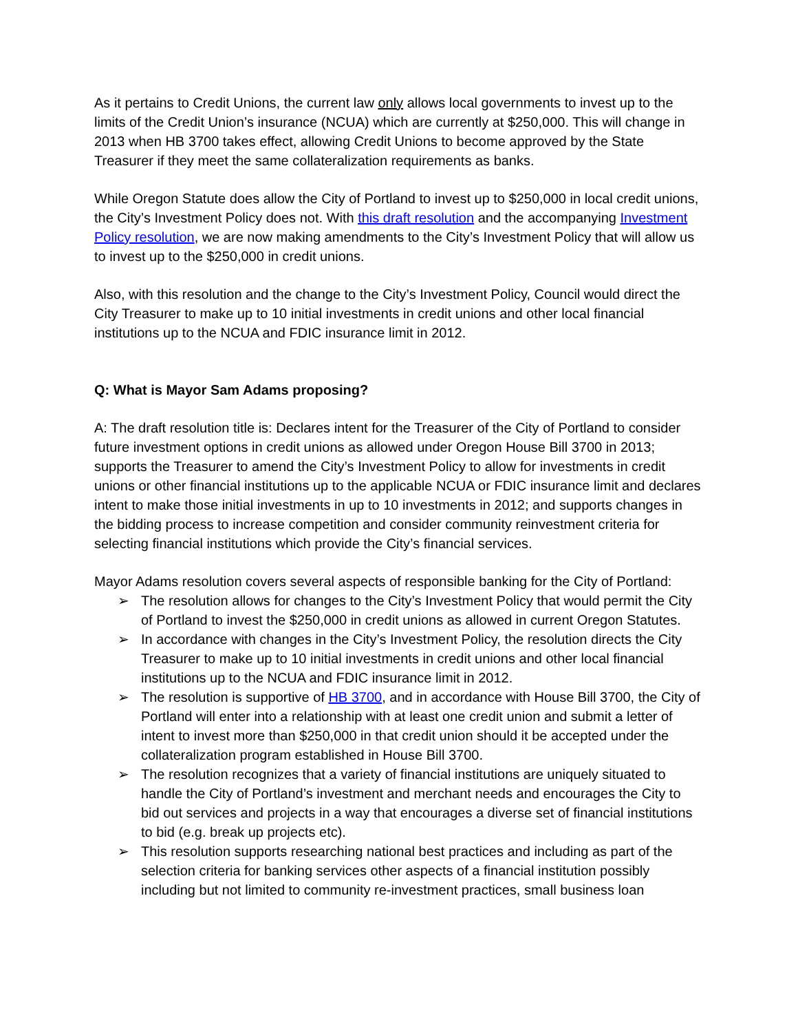As it pertains to Credit Unions, the current law only allows local governments to invest up to the limits of the Credit Union’s insurance (NCUA) which are currently at $250,000. This will change in 2013 when HB 3700 takes effect, allowing Credit Unions to become approved by the State Treasurer if they meet the same collateralization requirements as banks.
While Oregon Statute does allow the City of Portland to invest up to $250,000 in local credit unions, the City’s Investment Policy does not. With this draft resolution and the accompanying Investment Policy resolution, we are now making amendments to the City’s Investment Policy that will allow us to invest up to the $250,000 in credit unions.
Also, with this resolution and the change to the City’s Investment Policy, Council would direct the City Treasurer to make up to 10 initial investments in credit unions and other local financial institutions up to the NCUA and FDIC insurance limit in 2012.
Q: What is Mayor Sam Adams proposing?
A: The draft resolution title is: Declares intent for the Treasurer of the City of Portland to consider future investment options in credit unions as allowed under Oregon House Bill 3700 in 2013; supports the Treasurer to amend the City’s Investment Policy to allow for investments in credit unions or other financial institutions up to the applicable NCUA or FDIC insurance limit and declares intent to make those initial investments in up to 10 investments in 2012; and supports changes in the bidding process to increase competition and consider community reinvestment criteria for selecting financial institutions which provide the City’s financial services.
Mayor Adams resolution covers several aspects of responsible banking for the City of Portland:
➢ The resolution allows for changes to the City’s Investment Policy that would permit the City of Portland to invest the $250,000 in credit unions as allowed in current Oregon Statutes.
➢ In accordance with changes in the City’s Investment Policy, the resolution directs the City Treasurer to make up to 10 initial investments in credit unions and other local financial institutions up to the NCUA and FDIC insurance limit in 2012.
➢ The resolution is supportive of HB 3700, and in accordance with House Bill 3700, the City of Portland will enter into a relationship with at least one credit union and submit a letter of intent to invest more than $250,000 in that credit union should it be accepted under the collateralization program established in House Bill 3700.
➢ The resolution recognizes that a variety of financial institutions are uniquely situated to handle the City of Portland’s investment and merchant needs and encourages the City to bid out services and projects in a way that encourages a diverse set of financial institutions to bid (e.g. break up projects etc).
➢ This resolution supports researching national best practices and including as part of the selection criteria for banking services other aspects of a financial institution possibly including but not limited to community re-investment practices, small business loan